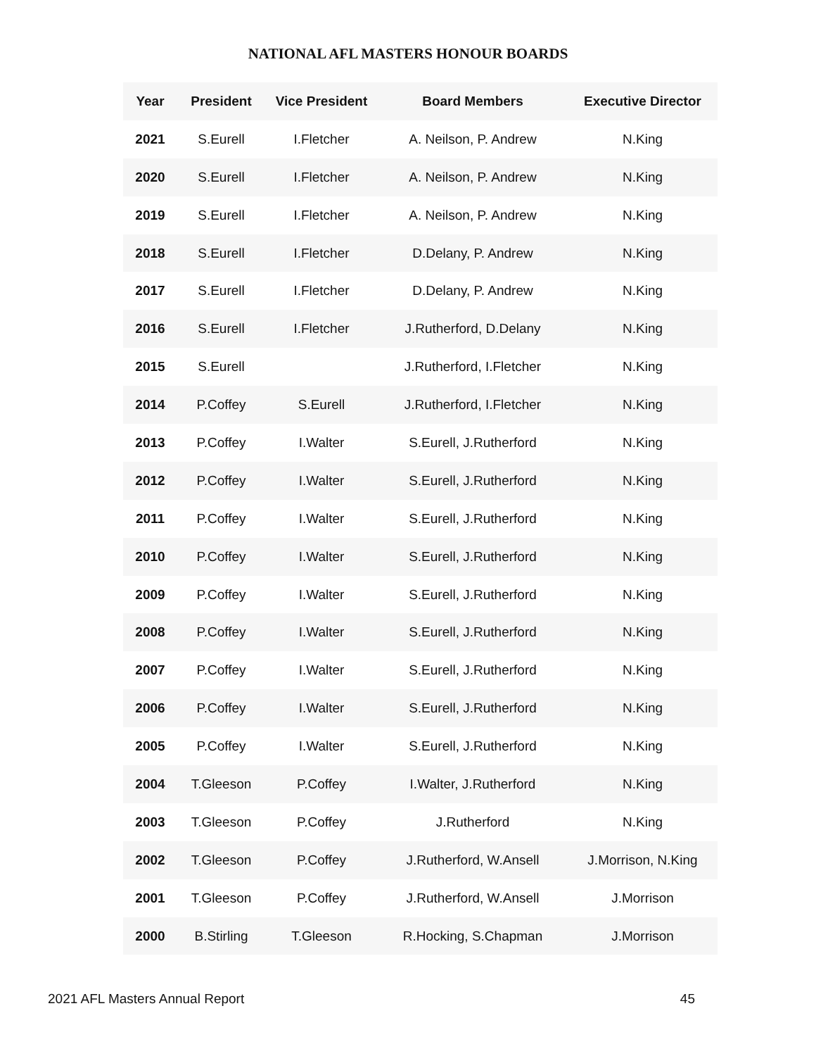NATIONAL AFL MASTERS HONOUR BOARDS
| Year | President | Vice President | Board Members | Executive Director |
| --- | --- | --- | --- | --- |
| 2021 | S.Eurell | I.Fletcher | A. Neilson, P. Andrew | N.King |
| 2020 | S.Eurell | I.Fletcher | A. Neilson, P. Andrew | N.King |
| 2019 | S.Eurell | I.Fletcher | A. Neilson, P. Andrew | N.King |
| 2018 | S.Eurell | I.Fletcher | D.Delany, P. Andrew | N.King |
| 2017 | S.Eurell | I.Fletcher | D.Delany, P. Andrew | N.King |
| 2016 | S.Eurell | I.Fletcher | J.Rutherford, D.Delany | N.King |
| 2015 | S.Eurell | | J.Rutherford, I.Fletcher | N.King |
| 2014 | P.Coffey | S.Eurell | J.Rutherford, I.Fletcher | N.King |
| 2013 | P.Coffey | I.Walter | S.Eurell, J.Rutherford | N.King |
| 2012 | P.Coffey | I.Walter | S.Eurell, J.Rutherford | N.King |
| 2011 | P.Coffey | I.Walter | S.Eurell, J.Rutherford | N.King |
| 2010 | P.Coffey | I.Walter | S.Eurell, J.Rutherford | N.King |
| 2009 | P.Coffey | I.Walter | S.Eurell, J.Rutherford | N.King |
| 2008 | P.Coffey | I.Walter | S.Eurell, J.Rutherford | N.King |
| 2007 | P.Coffey | I.Walter | S.Eurell, J.Rutherford | N.King |
| 2006 | P.Coffey | I.Walter | S.Eurell, J.Rutherford | N.King |
| 2005 | P.Coffey | I.Walter | S.Eurell, J.Rutherford | N.King |
| 2004 | T.Gleeson | P.Coffey | I.Walter, J.Rutherford | N.King |
| 2003 | T.Gleeson | P.Coffey | J.Rutherford | N.King |
| 2002 | T.Gleeson | P.Coffey | J.Rutherford, W.Ansell | J.Morrison, N.King |
| 2001 | T.Gleeson | P.Coffey | J.Rutherford, W.Ansell | J.Morrison |
| 2000 | B.Stirling | T.Gleeson | R.Hocking, S.Chapman | J.Morrison |
2021 AFL Masters Annual Report 45